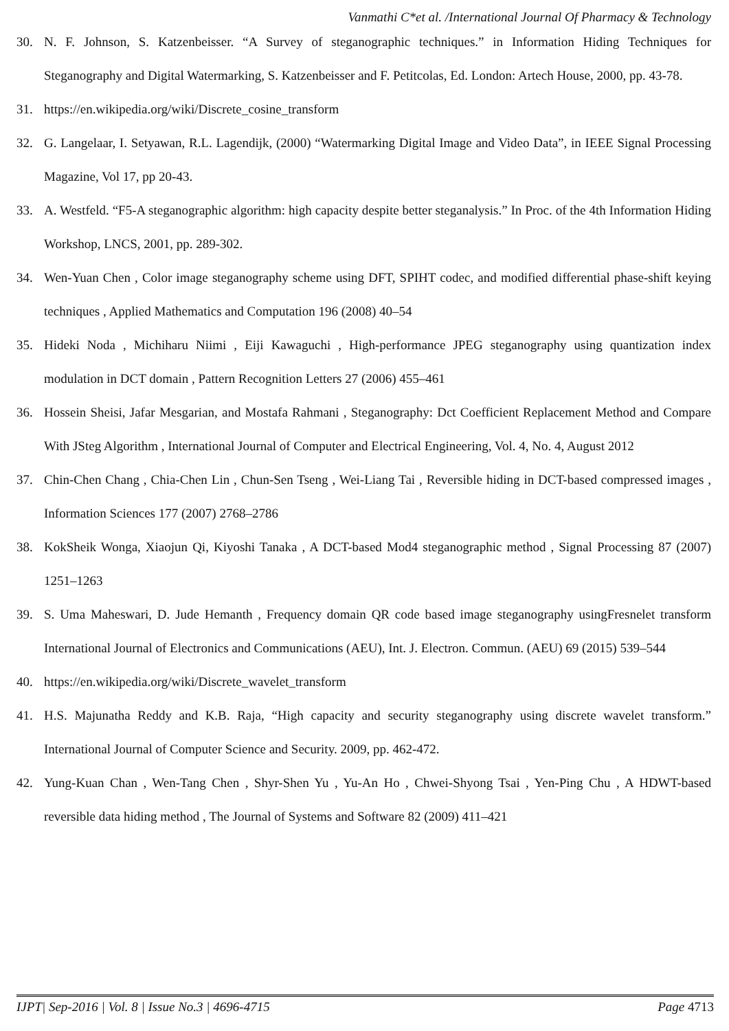Vanmathi C*et al. /International Journal Of Pharmacy & Technology
30. N. F. Johnson, S. Katzenbeisser. “A Survey of steganographic techniques.” in Information Hiding Techniques for Steganography and Digital Watermarking, S. Katzenbeisser and F. Petitcolas, Ed. London: Artech House, 2000, pp. 43-78.
31. https://en.wikipedia.org/wiki/Discrete_cosine_transform
32. G. Langelaar, I. Setyawan, R.L. Lagendijk, (2000) “Watermarking Digital Image and Video Data”, in IEEE Signal Processing Magazine, Vol 17, pp 20-43.
33. A. Westfeld. “F5-A steganographic algorithm: high capacity despite better steganalysis.” In Proc. of the 4th Information Hiding Workshop, LNCS, 2001, pp. 289-302.
34. Wen-Yuan Chen , Color image steganography scheme using DFT, SPIHT codec, and modified differential phase-shift keying techniques , Applied Mathematics and Computation 196 (2008) 40–54
35. Hideki Noda , Michiharu Niimi , Eiji Kawaguchi , High-performance JPEG steganography using quantization index modulation in DCT domain , Pattern Recognition Letters 27 (2006) 455–461
36. Hossein Sheisi, Jafar Mesgarian, and Mostafa Rahmani , Steganography: Dct Coefficient Replacement Method and Compare With JSteg Algorithm , International Journal of Computer and Electrical Engineering, Vol. 4, No. 4, August 2012
37. Chin-Chen Chang , Chia-Chen Lin , Chun-Sen Tseng , Wei-Liang Tai , Reversible hiding in DCT-based compressed images , Information Sciences 177 (2007) 2768–2786
38. KokSheik Wonga, Xiaojun Qi, Kiyoshi Tanaka , A DCT-based Mod4 steganographic method , Signal Processing 87 (2007) 1251–1263
39. S. Uma Maheswari, D. Jude Hemanth , Frequency domain QR code based image steganography usingFresnelet transform International Journal of Electronics and Communications (AEU), Int. J. Electron. Commun. (AEU) 69 (2015) 539–544
40. https://en.wikipedia.org/wiki/Discrete_wavelet_transform
41. H.S. Majunatha Reddy and K.B. Raja, “High capacity and security steganography using discrete wavelet transform.” International Journal of Computer Science and Security. 2009, pp. 462-472.
42. Yung-Kuan Chan , Wen-Tang Chen , Shyr-Shen Yu , Yu-An Ho , Chwei-Shyong Tsai , Yen-Ping Chu , A HDWT-based reversible data hiding method , The Journal of Systems and Software 82 (2009) 411–421
IJPT| Sep-2016 | Vol. 8 | Issue No.3 | 4696-4715 Page 4713